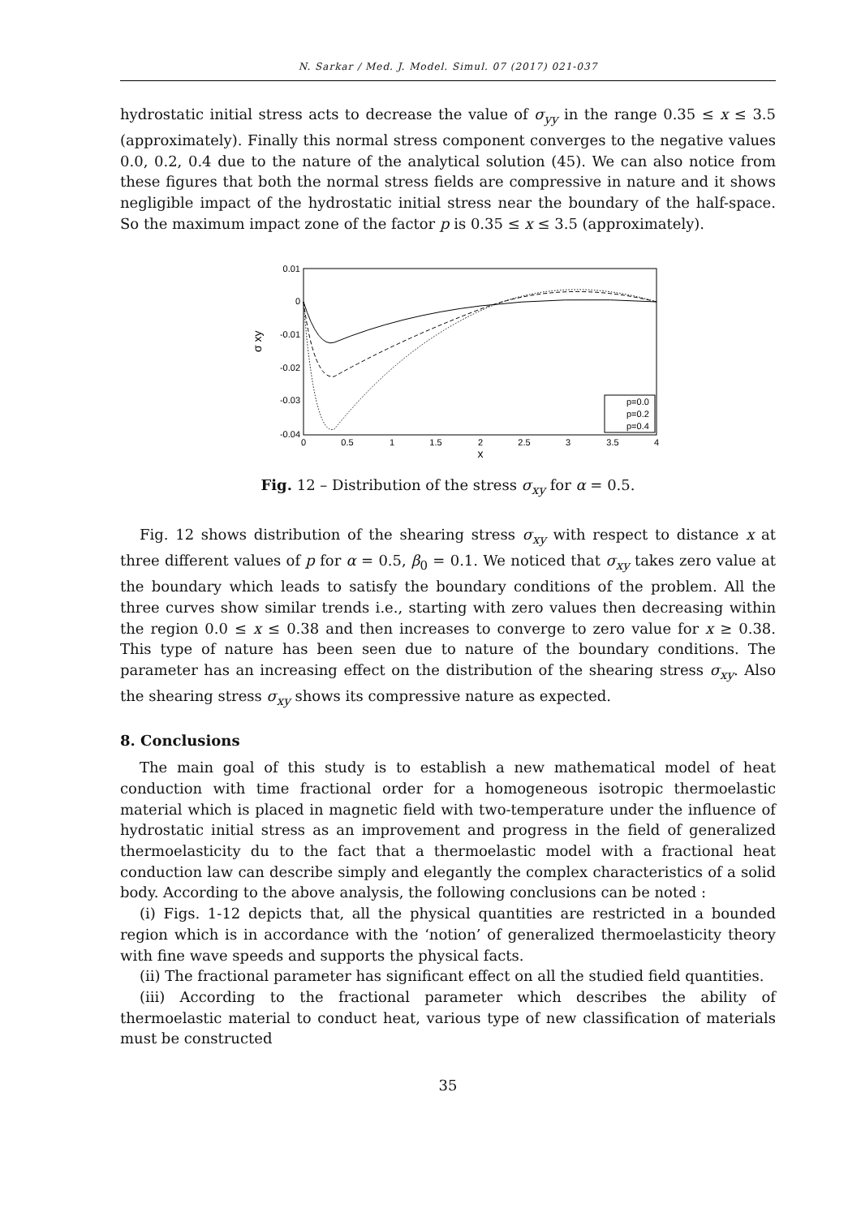N. Sarkar / Med. J. Model. Simul. 07 (2017) 021-037
hydrostatic initial stress acts to decrease the value of σ<sub>yy</sub> in the range 0.35 ≤ x ≤ 3.5 (approximately). Finally this normal stress component converges to the negative values 0.0, 0.2, 0.4 due to the nature of the analytical solution (45). We can also notice from these figures that both the normal stress fields are compressive in nature and it shows negligible impact of the hydrostatic initial stress near the boundary of the half-space. So the maximum impact zone of the factor p is 0.35 ≤ x ≤ 3.5 (approximately).
0.01
0
-0.01
-0.02
-0.03
-0.04
0
0.5
1
1.5
2
2.5
3
3.5
4
x
σ xy
p=0.0
p=0.2
p=0.4
Fig. 12 – Distribution of the stress σ<sub>xy</sub> for α = 0.5.
Fig. 12 shows distribution of the shearing stress σ<sub>xy</sub> with respect to distance x at three different values of p for α = 0.5, β<sub>0</sub> = 0.1. We noticed that σ<sub>xy</sub> takes zero value at the boundary which leads to satisfy the boundary conditions of the problem. All the three curves show similar trends i.e., starting with zero values then decreasing within the region 0.0 ≤ x ≤ 0.38 and then increases to converge to zero value for x ≥ 0.38. This type of nature has been seen due to nature of the boundary conditions. The parameter has an increasing effect on the distribution of the shearing stress σ<sub>xy</sub>. Also the shearing stress σ<sub>xy</sub> shows its compressive nature as expected.
8. Conclusions
The main goal of this study is to establish a new mathematical model of heat conduction with time fractional order for a homogeneous isotropic thermoelastic material which is placed in magnetic field with two-temperature under the influence of hydrostatic initial stress as an improvement and progress in the field of generalized thermoelasticity du to the fact that a thermoelastic model with a fractional heat conduction law can describe simply and elegantly the complex characteristics of a solid body. According to the above analysis, the following conclusions can be noted :
(i) Figs. 1-12 depicts that, all the physical quantities are restricted in a bounded region which is in accordance with the ‘notion’ of generalized thermoelasticity theory with fine wave speeds and supports the physical facts.
(ii) The fractional parameter has significant effect on all the studied field quantities.
(iii) According to the fractional parameter which describes the ability of thermoelastic material to conduct heat, various type of new classification of materials must be constructed
35